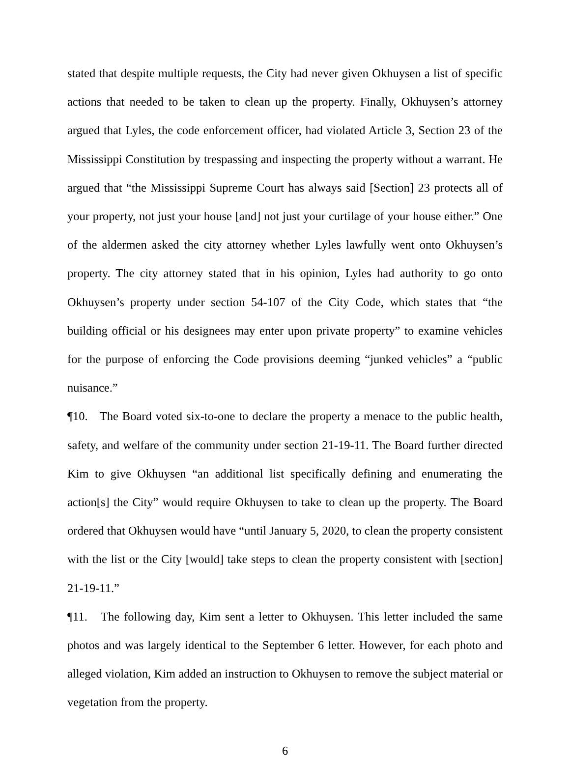stated that despite multiple requests, the City had never given Okhuysen a list of specific actions that needed to be taken to clean up the property. Finally, Okhuysen’s attorney argued that Lyles, the code enforcement officer, had violated Article 3, Section 23 of the Mississippi Constitution by trespassing and inspecting the property without a warrant. He argued that “the Mississippi Supreme Court has always said [Section] 23 protects all of your property, not just your house [and] not just your curtilage of your house either.” One of the aldermen asked the city attorney whether Lyles lawfully went onto Okhuysen’s property. The city attorney stated that in his opinion, Lyles had authority to go onto Okhuysen’s property under section 54-107 of the City Code, which states that “the building official or his designees may enter upon private property” to examine vehicles for the purpose of enforcing the Code provisions deeming “junked vehicles” a “public nuisance.”
¶10. The Board voted six-to-one to declare the property a menace to the public health, safety, and welfare of the community under section 21-19-11. The Board further directed Kim to give Okhuysen “an additional list specifically defining and enumerating the action[s] the City” would require Okhuysen to take to clean up the property. The Board ordered that Okhuysen would have “until January 5, 2020, to clean the property consistent with the list or the City [would] take steps to clean the property consistent with [section] 21-19-11.”
¶11. The following day, Kim sent a letter to Okhuysen. This letter included the same photos and was largely identical to the September 6 letter. However, for each photo and alleged violation, Kim added an instruction to Okhuysen to remove the subject material or vegetation from the property.
6